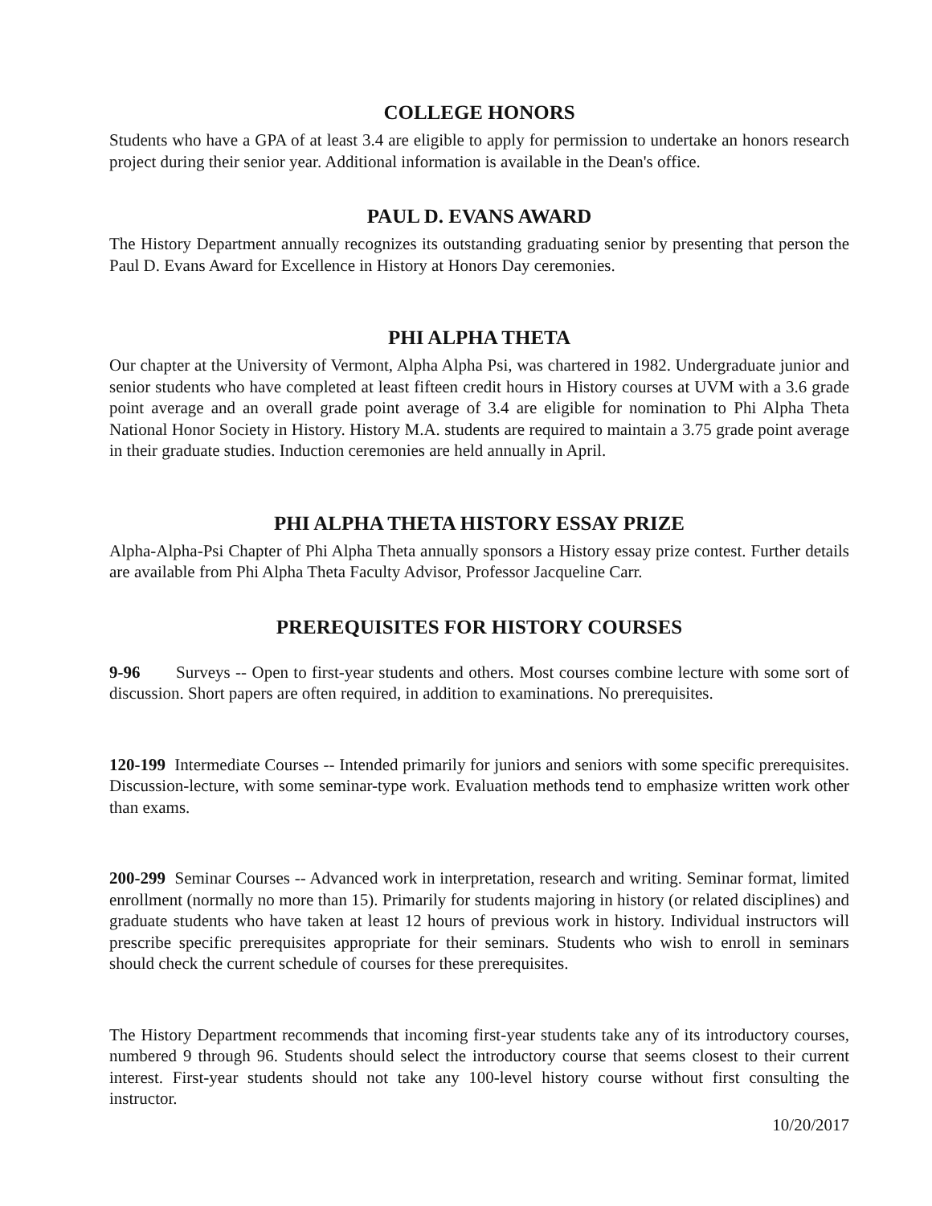COLLEGE HONORS
Students who have a GPA of at least 3.4 are eligible to apply for permission to undertake an honors research project during their senior year. Additional information is available in the Dean's office.
PAUL D. EVANS AWARD
The History Department annually recognizes its outstanding graduating senior by presenting that person the Paul D. Evans Award for Excellence in History at Honors Day ceremonies.
PHI ALPHA THETA
Our chapter at the University of Vermont, Alpha Alpha Psi, was chartered in 1982. Undergraduate junior and senior students who have completed at least fifteen credit hours in History courses at UVM with a 3.6 grade point average and an overall grade point average of 3.4 are eligible for nomination to Phi Alpha Theta National Honor Society in History. History M.A. students are required to maintain a 3.75 grade point average in their graduate studies. Induction ceremonies are held annually in April.
PHI ALPHA THETA HISTORY ESSAY PRIZE
Alpha-Alpha-Psi Chapter of Phi Alpha Theta annually sponsors a History essay prize contest. Further details are available from Phi Alpha Theta Faculty Advisor, Professor Jacqueline Carr.
PREREQUISITES FOR HISTORY COURSES
9-96 Surveys -- Open to first-year students and others. Most courses combine lecture with some sort of discussion. Short papers are often required, in addition to examinations. No prerequisites.
120-199 Intermediate Courses -- Intended primarily for juniors and seniors with some specific prerequisites. Discussion-lecture, with some seminar-type work. Evaluation methods tend to emphasize written work other than exams.
200-299 Seminar Courses -- Advanced work in interpretation, research and writing. Seminar format, limited enrollment (normally no more than 15). Primarily for students majoring in history (or related disciplines) and graduate students who have taken at least 12 hours of previous work in history. Individual instructors will prescribe specific prerequisites appropriate for their seminars. Students who wish to enroll in seminars should check the current schedule of courses for these prerequisites.
The History Department recommends that incoming first-year students take any of its introductory courses, numbered 9 through 96. Students should select the introductory course that seems closest to their current interest. First-year students should not take any 100-level history course without first consulting the instructor.
10/20/2017